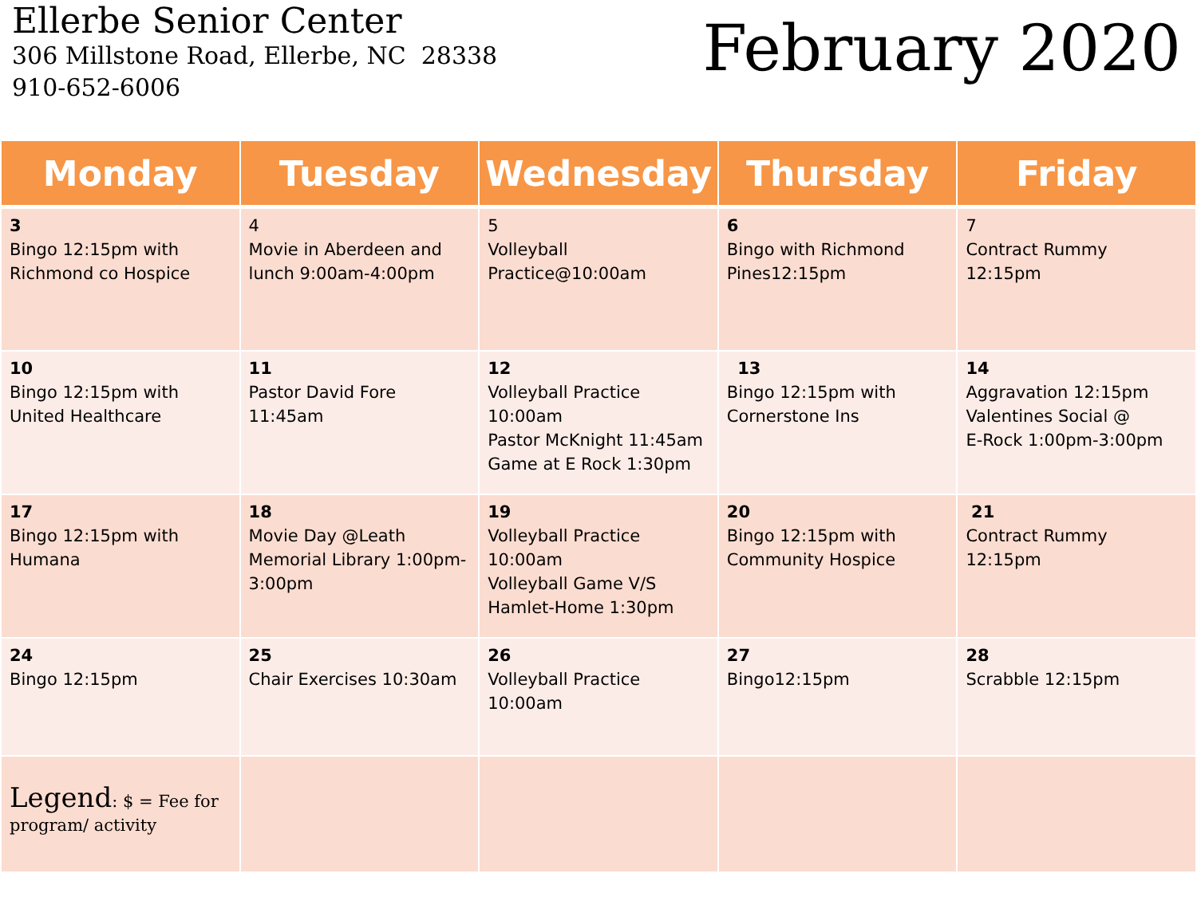Ellerbe Senior Center
306 Millstone Road, Ellerbe, NC 28338
910-652-6006
February 2020
| Monday | Tuesday | Wednesday | Thursday | Friday |
| --- | --- | --- | --- | --- |
| 3 Bingo 12:15pm with Richmond co Hospice | 4 Movie in Aberdeen and lunch 9:00am-4:00pm | 5 Volleyball Practice@10:00am | 6 Bingo with Richmond Pines12:15pm | 7 Contract Rummy 12:15pm |
| 10 Bingo 12:15pm with United Healthcare | 11 Pastor David Fore 11:45am | 12 Volleyball Practice 10:00am Pastor McKnight 11:45am Game at E Rock 1:30pm | 13 Bingo 12:15pm with Cornerstone Ins | 14 Aggravation 12:15pm Valentines Social @ E-Rock 1:00pm-3:00pm |
| 17 Bingo 12:15pm with Humana | 18 Movie Day @Leath Memorial Library 1:00pm-3:00pm | 19 Volleyball Practice 10:00am Volleyball Game V/S Hamlet-Home 1:30pm | 20 Bingo 12:15pm with Community Hospice | 21 Contract Rummy 12:15pm |
| 24 Bingo 12:15pm | 25 Chair Exercises 10:30am | 26 Volleyball Practice 10:00am | 27 Bingo12:15pm | 28 Scrabble 12:15pm |
| Legend : $ = Fee for program/ activity | | | | |